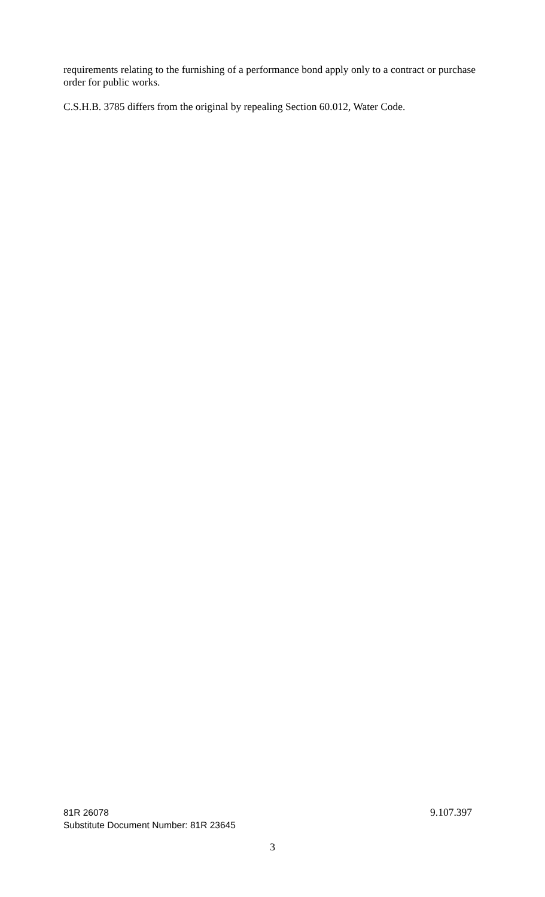requirements relating to the furnishing of a performance bond apply only to a contract or purchase order for public works.
C.S.H.B. 3785 differs from the original by repealing Section 60.012, Water Code.
81R 26078
Substitute Document Number: 81R 23645
9.107.397
3